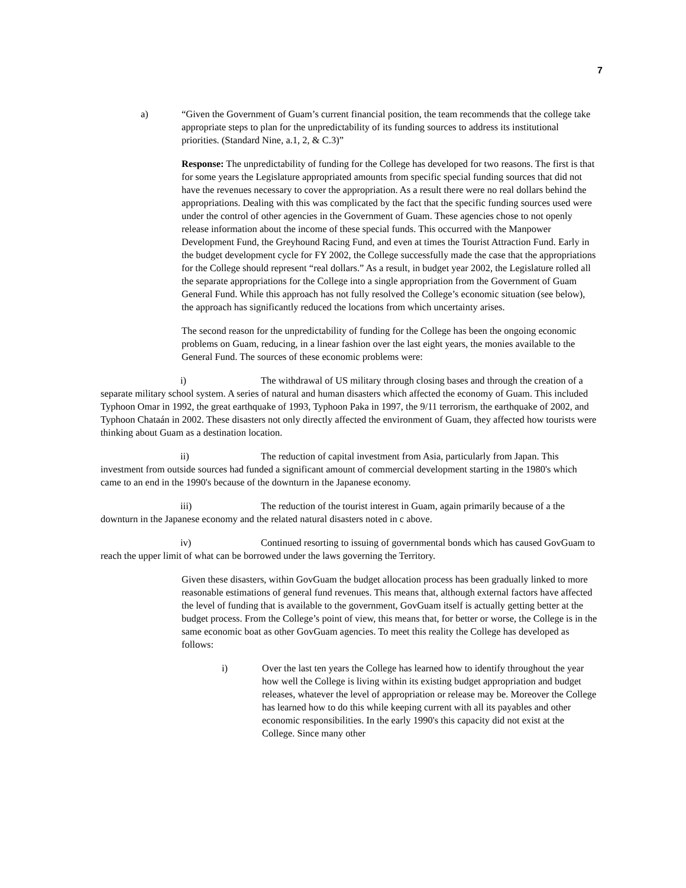7
a) “Given the Government of Guam’s current financial position, the team recommends that the college take appropriate steps to plan for the unpredictability of its funding sources to address its institutional priorities. (Standard Nine, a.1, 2, & C.3)”
Response: The unpredictability of funding for the College has developed for two reasons. The first is that for some years the Legislature appropriated amounts from specific special funding sources that did not have the revenues necessary to cover the appropriation. As a result there were no real dollars behind the appropriations. Dealing with this was complicated by the fact that the specific funding sources used were under the control of other agencies in the Government of Guam. These agencies chose to not openly release information about the income of these special funds. This occurred with the Manpower Development Fund, the Greyhound Racing Fund, and even at times the Tourist Attraction Fund. Early in the budget development cycle for FY 2002, the College successfully made the case that the appropriations for the College should represent “real dollars.” As a result, in budget year 2002, the Legislature rolled all the separate appropriations for the College into a single appropriation from the Government of Guam General Fund. While this approach has not fully resolved the College’s economic situation (see below), the approach has significantly reduced the locations from which uncertainty arises.
The second reason for the unpredictability of funding for the College has been the ongoing economic problems on Guam, reducing, in a linear fashion over the last eight years, the monies available to the General Fund. The sources of these economic problems were:
i) The withdrawal of US military through closing bases and through the creation of a separate military school system. A series of natural and human disasters which affected the economy of Guam. This included Typhoon Omar in 1992, the great earthquake of 1993, Typhoon Paka in 1997, the 9/11 terrorism, the earthquake of 2002, and Typhoon Chataán in 2002. These disasters not only directly affected the environment of Guam, they affected how tourists were thinking about Guam as a destination location.
ii) The reduction of capital investment from Asia, particularly from Japan. This investment from outside sources had funded a significant amount of commercial development starting in the 1980's which came to an end in the 1990's because of the downturn in the Japanese economy.
iii) The reduction of the tourist interest in Guam, again primarily because of a the downturn in the Japanese economy and the related natural disasters noted in c above.
iv) Continued resorting to issuing of governmental bonds which has caused GovGuam to reach the upper limit of what can be borrowed under the laws governing the Territory.
Given these disasters, within GovGuam the budget allocation process has been gradually linked to more reasonable estimations of general fund revenues. This means that, although external factors have affected the level of funding that is available to the government, GovGuam itself is actually getting better at the budget process. From the College’s point of view, this means that, for better or worse, the College is in the same economic boat as other GovGuam agencies. To meet this reality the College has developed as follows:
i) Over the last ten years the College has learned how to identify throughout the year how well the College is living within its existing budget appropriation and budget releases, whatever the level of appropriation or release may be. Moreover the College has learned how to do this while keeping current with all its payables and other economic responsibilities. In the early 1990's this capacity did not exist at the College. Since many other